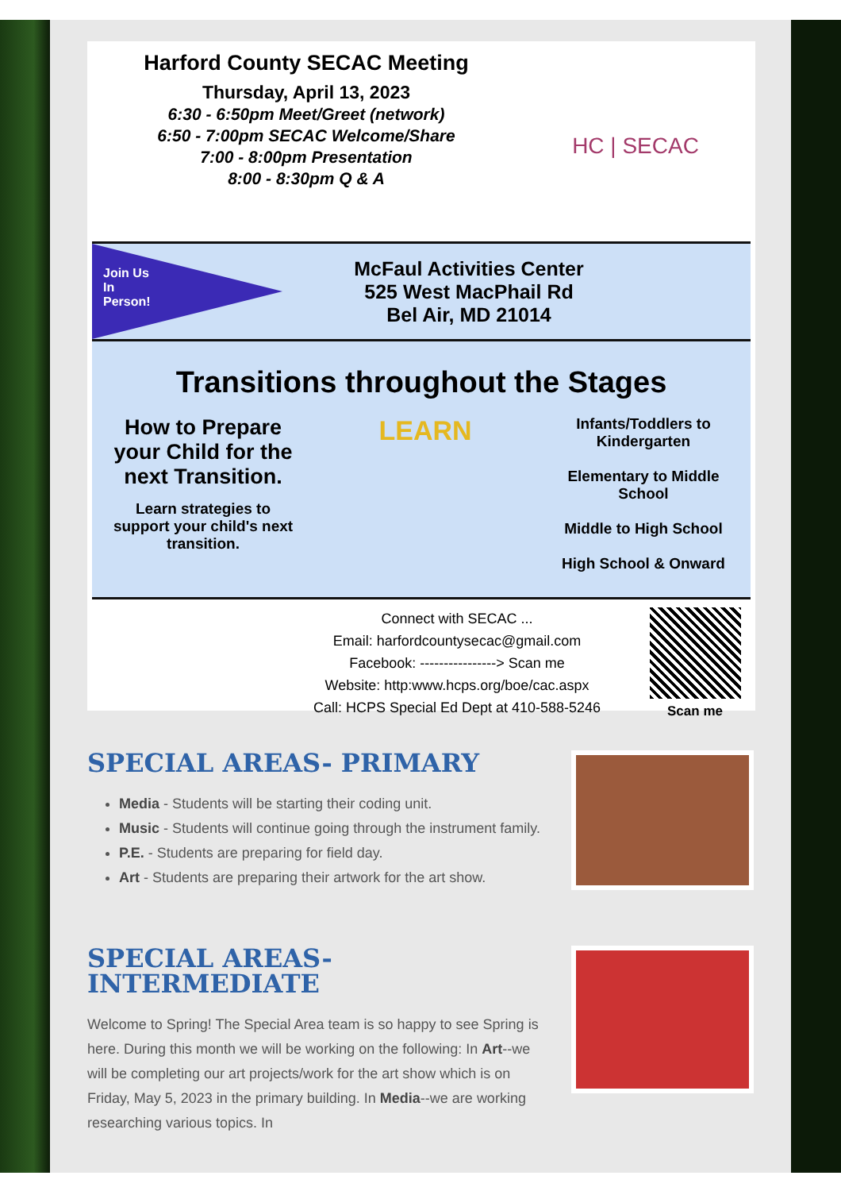Harford County SECAC Meeting
Thursday, April 13, 2023
6:30 - 6:50pm Meet/Greet (network)
6:50 - 7:00pm SECAC Welcome/Share
7:00 - 8:00pm Presentation
8:00 - 8:30pm Q & A
HC | SECAC
Join Us
In
Person!
McFaul Activities Center
525 West MacPhail Rd
Bel Air, MD 21014
Transitions throughout the Stages
How to Prepare your Child for the next Transition.
Learn strategies to support your child's next transition.
LEARN
Infants/Toddlers to Kindergarten
Elementary to Middle School
Middle to High School
High School & Onward
Connect with SECAC ...
Email: harfordcountysecac@gmail.com
Facebook: ----------------> Scan me
Website: http:www.hcps.org/boe/cac.aspx
Call: HCPS Special Ed Dept at 410-588-5246
Scan me
SPECIAL AREAS- PRIMARY
Media - Students will be starting their coding unit.
Music - Students will continue going through the instrument family.
P.E. - Students are preparing for field day.
Art - Students are preparing their artwork for the art show.
SPECIAL AREAS-
INTERMEDIATE
Welcome to Spring! The Special Area team is so happy to see Spring is here. During this month we will be working on the following: In Art--we will be completing our art projects/work for the art show which is on Friday, May 5, 2023 in the primary building. In Media--we are working researching various topics. In